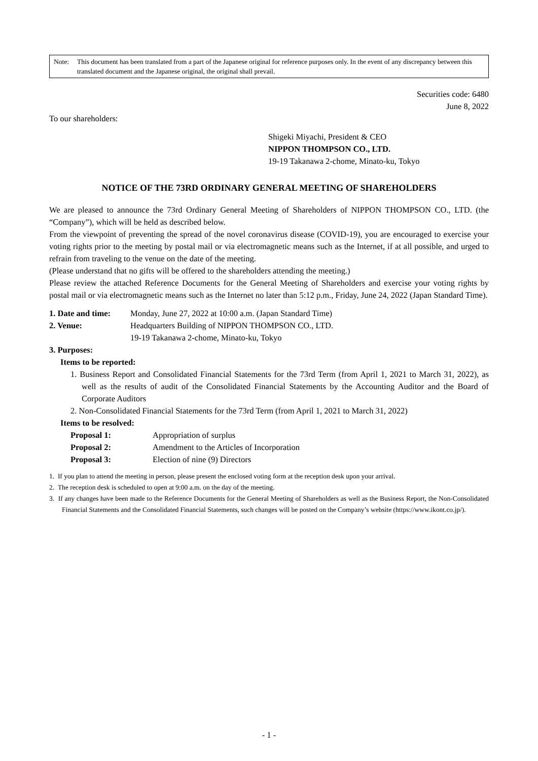Note: This document has been translated from a part of the Japanese original for reference purposes only. In the event of any discrepancy between this translated document and the Japanese original, the original shall prevail.
Securities code: 6480
June 8, 2022
To our shareholders:
Shigeki Miyachi, President & CEO
NIPPON THOMPSON CO., LTD.
19-19 Takanawa 2-chome, Minato-ku, Tokyo
NOTICE OF THE 73RD ORDINARY GENERAL MEETING OF SHAREHOLDERS
We are pleased to announce the 73rd Ordinary General Meeting of Shareholders of NIPPON THOMPSON CO., LTD. (the “Company”), which will be held as described below.
From the viewpoint of preventing the spread of the novel coronavirus disease (COVID-19), you are encouraged to exercise your voting rights prior to the meeting by postal mail or via electromagnetic means such as the Internet, if at all possible, and urged to refrain from traveling to the venue on the date of the meeting.
(Please understand that no gifts will be offered to the shareholders attending the meeting.)
Please review the attached Reference Documents for the General Meeting of Shareholders and exercise your voting rights by postal mail or via electromagnetic means such as the Internet no later than 5:12 p.m., Friday, June 24, 2022 (Japan Standard Time).
| 1. Date and time: | Monday, June 27, 2022 at 10:00 a.m. (Japan Standard Time) |
| 2. Venue: | Headquarters Building of NIPPON THOMPSON CO., LTD. 19-19 Takanawa 2-chome, Minato-ku, Tokyo |
3. Purposes:
Items to be reported:
1. Business Report and Consolidated Financial Statements for the 73rd Term (from April 1, 2021 to March 31, 2022), as well as the results of audit of the Consolidated Financial Statements by the Accounting Auditor and the Board of Corporate Auditors
2. Non-Consolidated Financial Statements for the 73rd Term (from April 1, 2021 to March 31, 2022)
Items to be resolved:
| Proposal 1: | Appropriation of surplus |
| Proposal 2: | Amendment to the Articles of Incorporation |
| Proposal 3: | Election of nine (9) Directors |
1. If you plan to attend the meeting in person, please present the enclosed voting form at the reception desk upon your arrival.
2. The reception desk is scheduled to open at 9:00 a.m. on the day of the meeting.
3. If any changes have been made to the Reference Documents for the General Meeting of Shareholders as well as the Business Report, the Non-Consolidated Financial Statements and the Consolidated Financial Statements, such changes will be posted on the Company’s website (https://www.ikont.co.jp/).
- 1 -